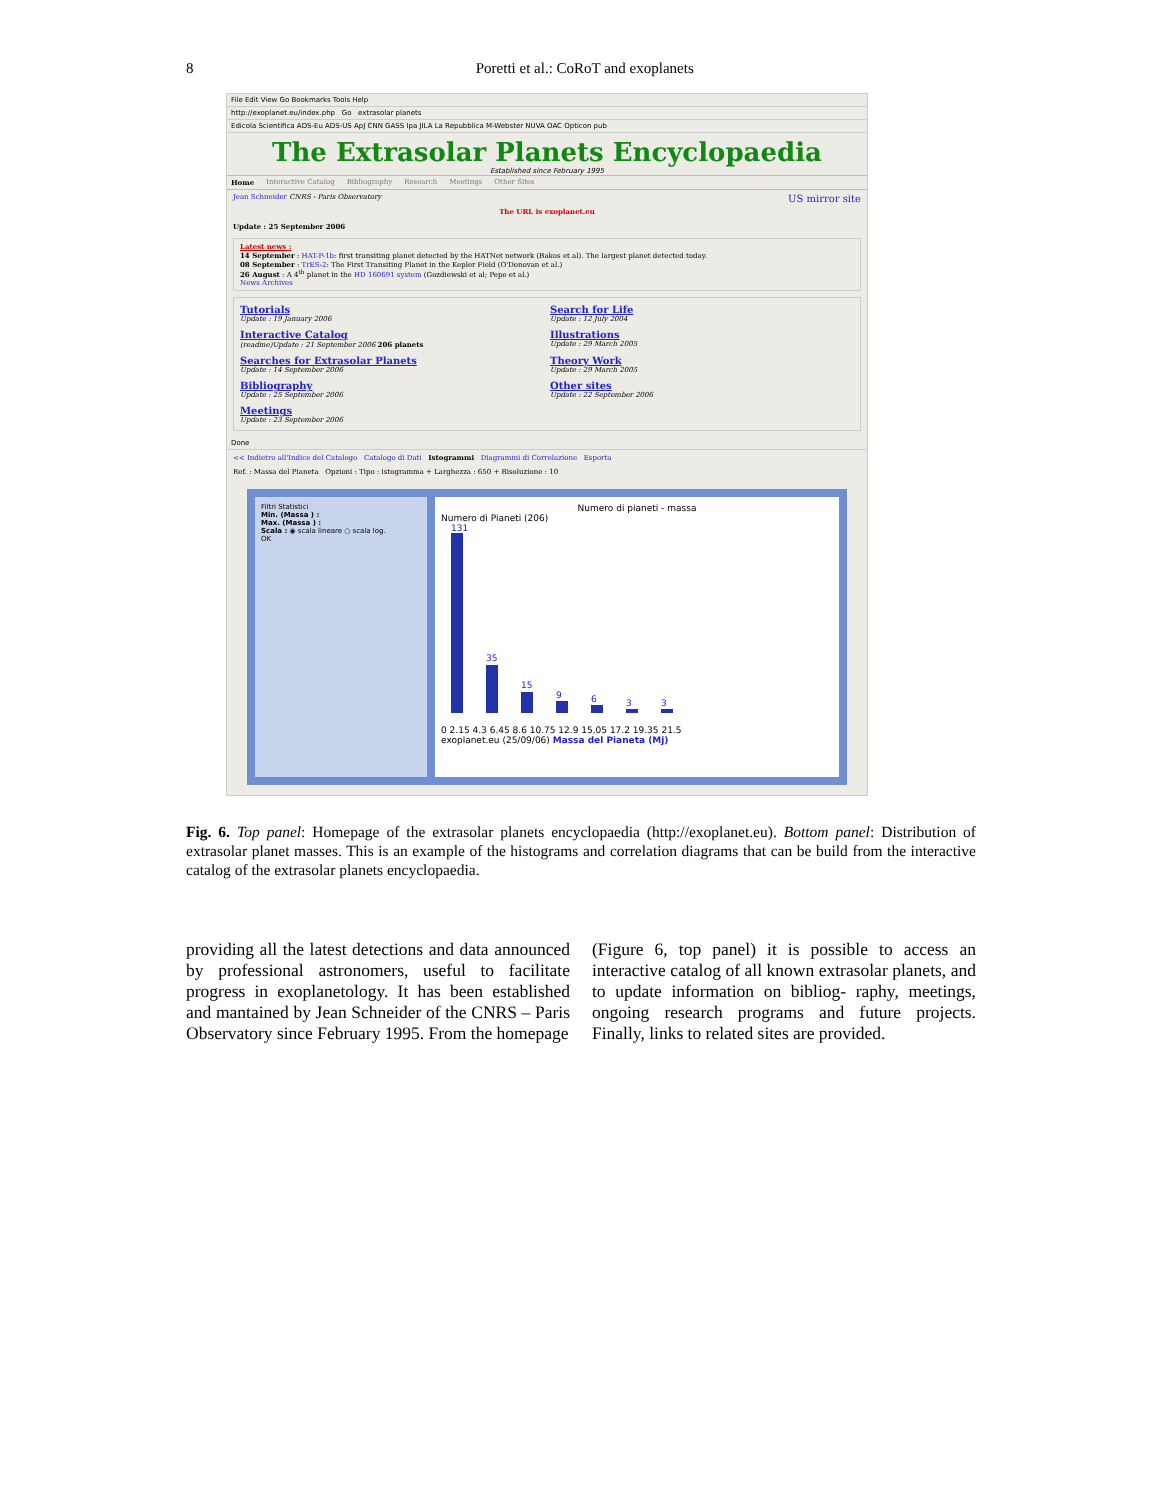8 Poretti et al.: CoRoT and exoplanets
File Edit View Go Bookmarks Tools Help
http://exoplanet.eu/index.php Go extrasolar planets
Edicola Scientifica ADS-Eu ADS-US ApJ CNN GASS Ipa JILA La Repubblica M-Webster NUVA OAC Opticon pub
The Extrasolar Planets Encyclopaedia
Established since February 1995
Home Interactive Catalog Bibliography Research Meetings Other Sites
Jean Schneider CNRS - Paris Observatory US mirror site
The URL is exoplanet.eu
Update : 25 September 2006
Latest news :
14 September : HAT-P-1b: first transiting planet detected by the HATNet network (Bakos et al). The largest planet detected today.
08 September : TrES-2: The First Transiting Planet in the Kepler Field (O'Donovan et al.)
26 August : A 4<sup>th</sup> planet in the HD 160691 system (Gozdiewski et al; Pepe et al.)
News Archives
Tutorials
Update : 19 January 2006
Search for Life
Update : 12 July 2004
Interactive Catalog
(readme) Update : 21 September 2006 206 planets
Illustrations
Update : 29 March 2005
Searches for Extrasolar Planets
Update : 14 September 2006
Theory Work
Update : 29 March 2005
Bibliography
Update : 25 September 2006
Other sites
Update : 22 September 2006
Meetings
Update : 23 September 2006
Done
<< Indietro all'Indice del Catalogo Catalogo di Dati Istogrammi Diagrammi di Correlazione Esporta
Ref. : Massa del Pianeta Opzioni : Tipo : istogramma + Larghezza : 650 + Risoluzione : 10
Filtri Statistici
Min. (Massa ) :
Max. (Massa ) :
Scala : ◉ scala lineare ○ scala log.
OK
Numero di pianeti - massa
Numero di Pianeti (206)
131
35
15
9
6
3
3
0 2.15 4.3 6.45 8.6 10.75 12.9 15.05 17.2 19.35 21.5
exoplanet.eu (25/09/06) Massa del Pianeta (Mj)
Fig. 6. Top panel: Homepage of the extrasolar planets encyclopaedia (http://exoplanet.eu). Bottom panel: Distribution of extrasolar planet masses. This is an example of the histograms and correlation diagrams that can be build from the interactive catalog of the extrasolar planets encyclopaedia.
providing all the latest detections and data announced by professional astronomers, useful to facilitate progress in exoplanetology. It has been established and mantained by Jean Schneider of the CNRS – Paris Observatory since February 1995. From the homepage
(Figure 6, top panel) it is possible to access an interactive catalog of all known extrasolar planets, and to update information on bibliog- raphy, meetings, ongoing research programs and future projects. Finally, links to related sites are provided.